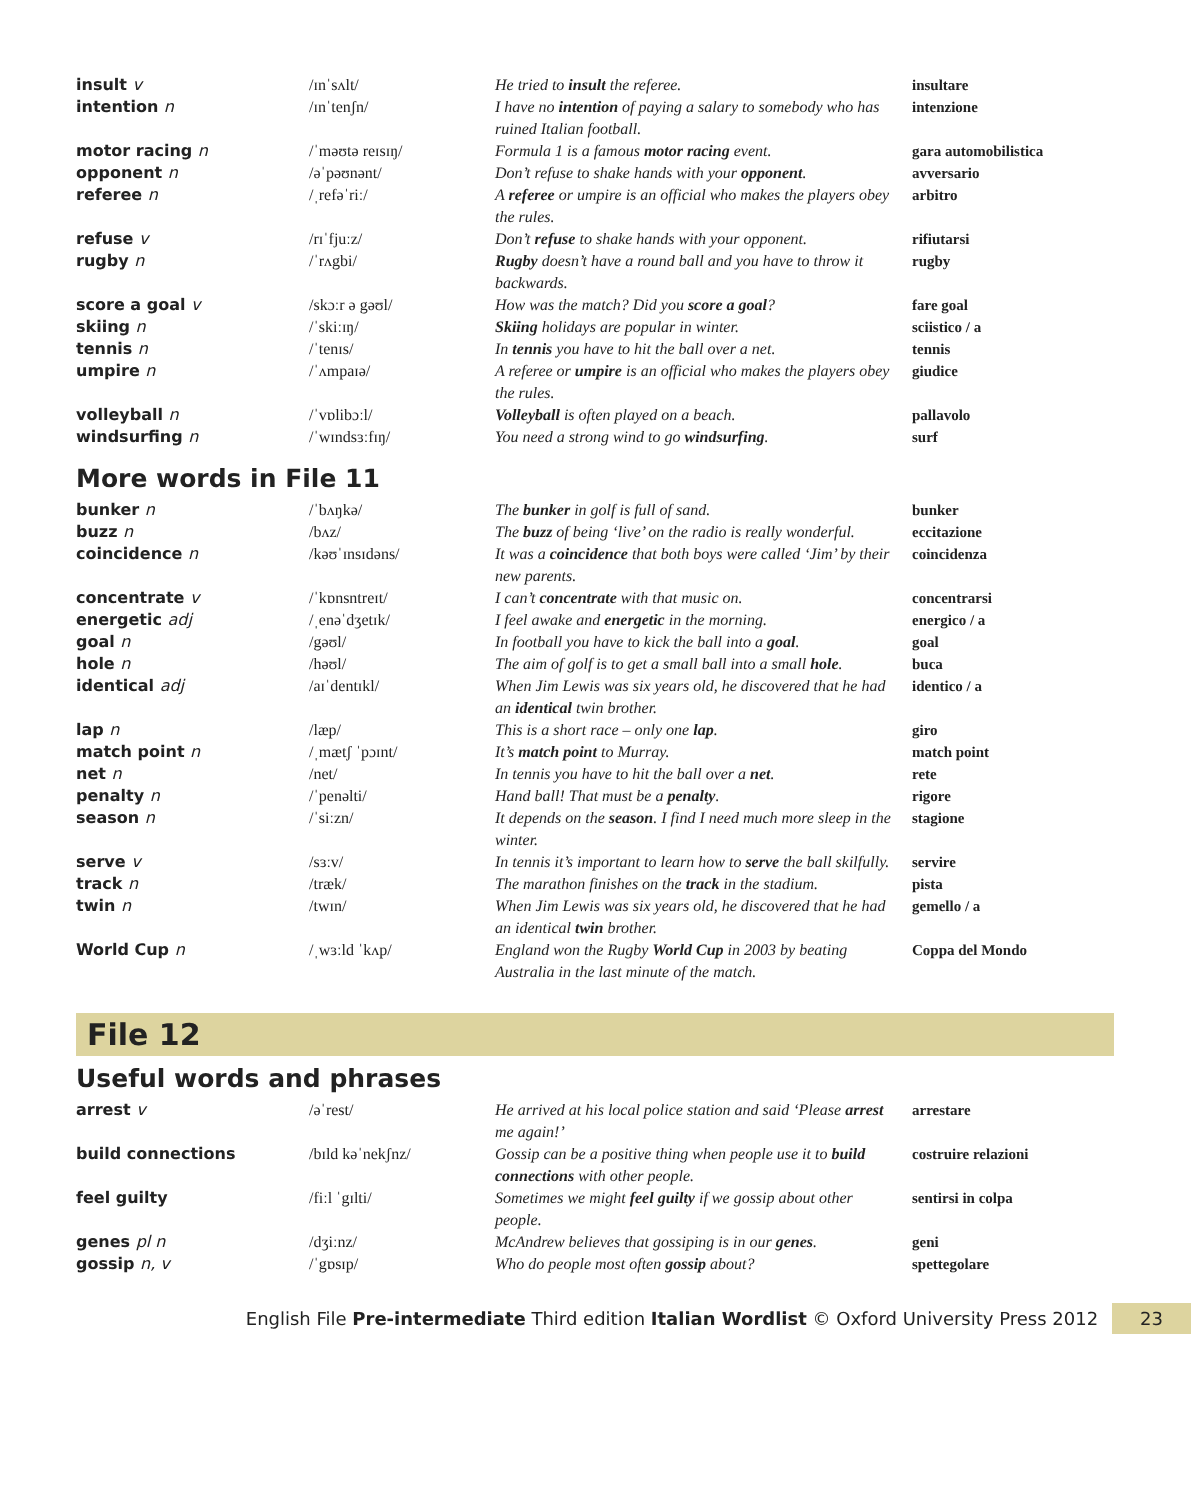| insult v | /ɪnˈsʌlt/ | He tried to insult the referee. | insultare |
| intention n | /ɪnˈtenʃn/ | I have no intention of paying a salary to somebody who has ruined Italian football. | intenzione |
| motor racing n | /ˈməʊtə reɪsɪŋ/ | Formula 1 is a famous motor racing event. | gara automobilistica |
| opponent n | /əˈpəʊnənt/ | Don’t refuse to shake hands with your opponent . | avversario |
| referee n | /ˌrefəˈriː/ | A referee or umpire is an official who makes the players obey the rules. | arbitro |
| refuse v | /rɪˈfjuːz/ | Don’t refuse to shake hands with your opponent. | rifiutarsi |
| rugby n | /ˈrʌgbi/ | Rugby doesn’t have a round ball and you have to throw it backwards. | rugby |
| score a goal v | /skɔːr ə gəʊl/ | How was the match? Did you score a goal ? | fare goal |
| skiing n | /ˈskiːɪŋ/ | Skiing holidays are popular in winter. | sciistico / a |
| tennis n | /ˈtenɪs/ | In tennis you have to hit the ball over a net. | tennis |
| umpire n | /ˈʌmpaɪə/ | A referee or umpire is an official who makes the players obey the rules. | giudice |
| volleyball n | /ˈvɒlibɔːl/ | Volleyball is often played on a beach. | pallavolo |
| windsurfing n | /ˈwɪndsɜːfɪŋ/ | You need a strong wind to go windsurfing . | surf |
More words in File 11
| bunker n | /ˈbʌŋkə/ | The bunker in golf is full of sand. | bunker |
| buzz n | /bʌz/ | The buzz of being ‘live’ on the radio is really wonderful. | eccitazione |
| coincidence n | /kəʊˈɪnsɪdəns/ | It was a coincidence that both boys were called ‘Jim’ by their new parents. | coincidenza |
| concentrate v | /ˈkɒnsntreɪt/ | I can’t concentrate with that music on. | concentrarsi |
| energetic adj | /ˌenəˈdʒetɪk/ | I feel awake and energetic in the morning. | energico / a |
| goal n | /gəʊl/ | In football you have to kick the ball into a goal . | goal |
| hole n | /həʊl/ | The aim of golf is to get a small ball into a small hole . | buca |
| identical adj | /aɪˈdentɪkl/ | When Jim Lewis was six years old, he discovered that he had an identical twin brother. | identico / a |
| lap n | /læp/ | This is a short race – only one lap . | giro |
| match point n | /ˌmætʃ ˈpɔɪnt/ | It’s match point to Murray. | match point |
| net n | /net/ | In tennis you have to hit the ball over a net . | rete |
| penalty n | /ˈpenəlti/ | Hand ball! That must be a penalty . | rigore |
| season n | /ˈsiːzn/ | It depends on the season . I find I need much more sleep in the winter. | stagione |
| serve v | /sɜːv/ | In tennis it’s important to learn how to serve the ball skilfully. | servire |
| track n | /træk/ | The marathon finishes on the track in the stadium. | pista |
| twin n | /twɪn/ | When Jim Lewis was six years old, he discovered that he had an identical twin brother. | gemello / a |
| World Cup n | /ˌwɜːld ˈkʌp/ | England won the Rugby World Cup in 2003 by beating Australia in the last minute of the match. | Coppa del Mondo |
File 12
Useful words and phrases
| arrest v | /əˈrest/ | He arrived at his local police station and said ‘Please arrest me again!’ | arrestare |
| build connections | /bɪld kəˈnekʃnz/ | Gossip can be a positive thing when people use it to build connections with other people. | costruire relazioni |
| feel guilty | /fiːl ˈgɪlti/ | Sometimes we might feel guilty if we gossip about other people. | sentirsi in colpa |
| genes pl n | /dʒiːnz/ | McAndrew believes that gossiping is in our genes . | geni |
| gossip n, v | /ˈgɒsɪp/ | Who do people most often gossip about? | spettegolare |
English File Pre-intermediate Third edition Italian Wordlist © Oxford University Press 2012 23